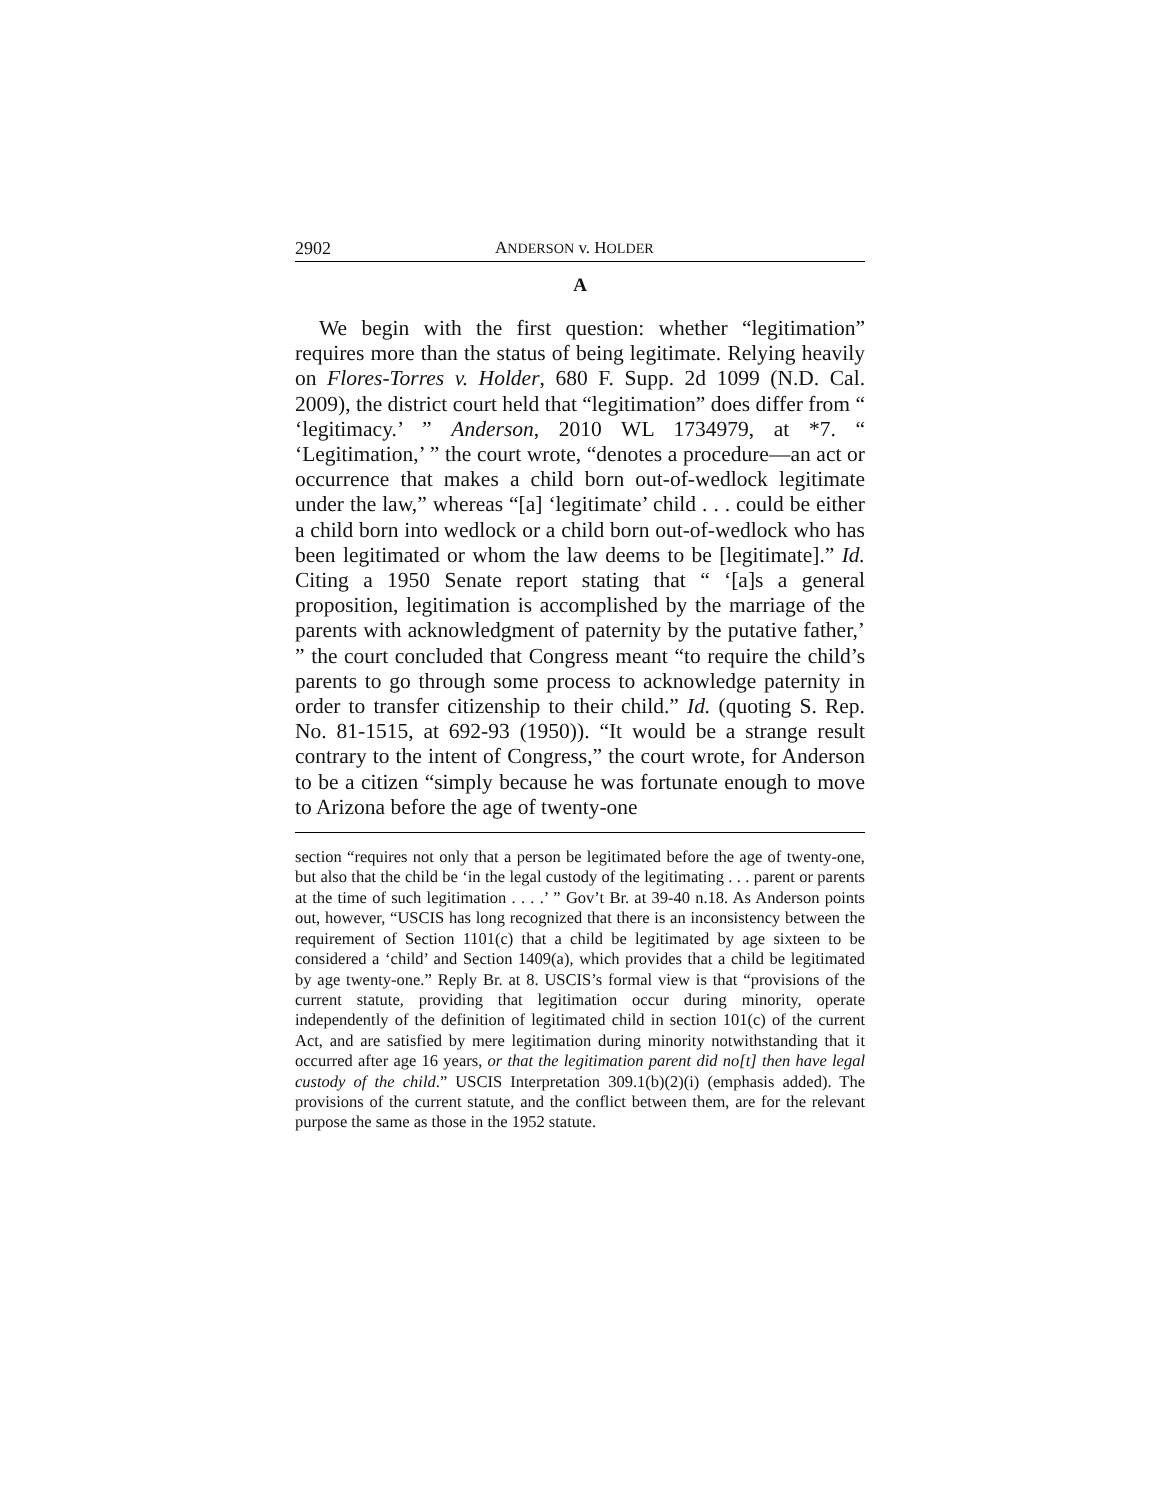2902 ANDERSON v. HOLDER
A
We begin with the first question: whether “legitimation” requires more than the status of being legitimate. Relying heavily on Flores-Torres v. Holder, 680 F. Supp. 2d 1099 (N.D. Cal. 2009), the district court held that “legitimation” does differ from “ ‘legitimacy.’ ” Anderson, 2010 WL 1734979, at *7. “ ‘Legitimation,’ ” the court wrote, “denotes a procedure—an act or occurrence that makes a child born out-of-wedlock legitimate under the law,” whereas “[a] ‘legitimate’ child . . . could be either a child born into wedlock or a child born out-of-wedlock who has been legitimated or whom the law deems to be [legitimate].” Id. Citing a 1950 Senate report stating that “ ‘[a]s a general proposition, legitimation is accomplished by the marriage of the parents with acknowledgment of paternity by the putative father,’ ” the court concluded that Congress meant “to require the child’s parents to go through some process to acknowledge paternity in order to transfer citizenship to their child.” Id. (quoting S. Rep. No. 81-1515, at 692-93 (1950)). “It would be a strange result contrary to the intent of Congress,” the court wrote, for Anderson to be a citizen “simply because he was fortunate enough to move to Arizona before the age of twenty-one
section “requires not only that a person be legitimated before the age of twenty-one, but also that the child be ‘in the legal custody of the legitimating . . . parent or parents at the time of such legitimation . . . .’ ” Gov’t Br. at 39-40 n.18. As Anderson points out, however, “USCIS has long recognized that there is an inconsistency between the requirement of Section 1101(c) that a child be legitimated by age sixteen to be considered a ‘child’ and Section 1409(a), which provides that a child be legitimated by age twenty-one.” Reply Br. at 8. USCIS’s formal view is that “provisions of the current statute, providing that legitimation occur during minority, operate independently of the definition of legitimated child in section 101(c) of the current Act, and are satisfied by mere legitimation during minority notwithstanding that it occurred after age 16 years, or that the legitimation parent did no[t] then have legal custody of the child.” USCIS Interpretation 309.1(b)(2)(i) (emphasis added). The provisions of the current statute, and the conflict between them, are for the relevant purpose the same as those in the 1952 statute.